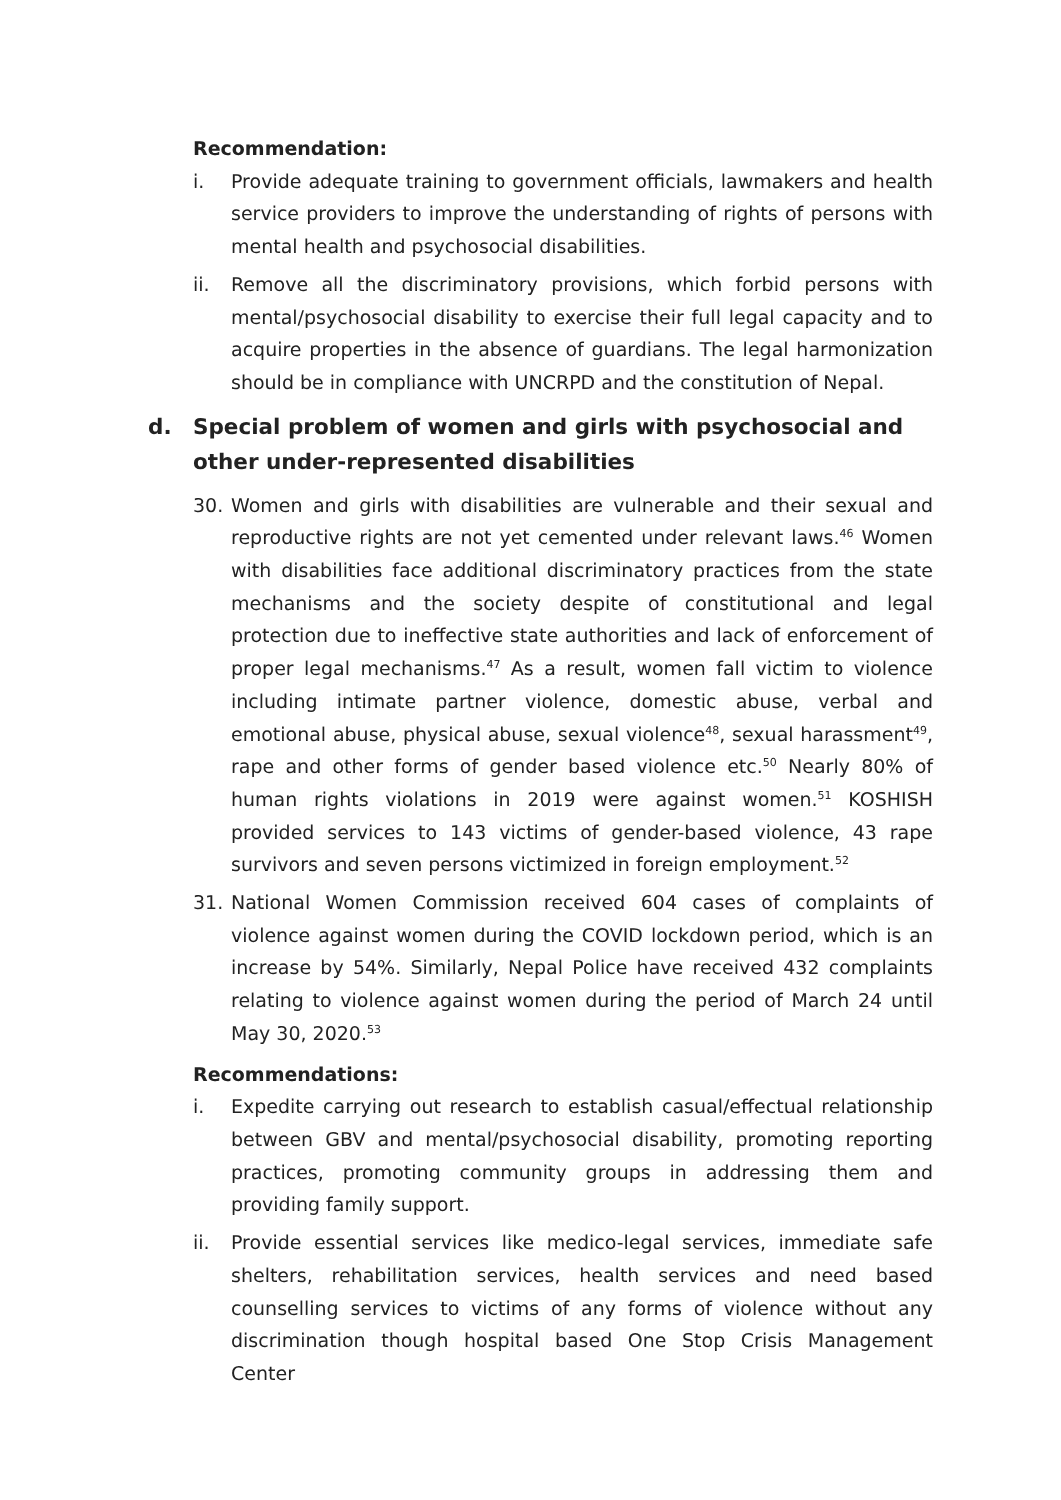Recommendation:
i. Provide adequate training to government officials, lawmakers and health service providers to improve the understanding of rights of persons with mental health and psychosocial disabilities.
ii. Remove all the discriminatory provisions, which forbid persons with mental/psychosocial disability to exercise their full legal capacity and to acquire properties in the absence of guardians. The legal harmonization should be in compliance with UNCRPD and the constitution of Nepal.
d. Special problem of women and girls with psychosocial and other under-represented disabilities
30. Women and girls with disabilities are vulnerable and their sexual and reproductive rights are not yet cemented under relevant laws.<sup>46</sup> Women with disabilities face additional discriminatory practices from the state mechanisms and the society despite of constitutional and legal protection due to ineffective state authorities and lack of enforcement of proper legal mechanisms.<sup>47</sup> As a result, women fall victim to violence including intimate partner violence, domestic abuse, verbal and emotional abuse, physical abuse, sexual violence<sup>48</sup>, sexual harassment<sup>49</sup>, rape and other forms of gender based violence etc.<sup>50</sup> Nearly 80% of human rights violations in 2019 were against women.<sup>51</sup> KOSHISH provided services to 143 victims of gender-based violence, 43 rape survivors and seven persons victimized in foreign employment.<sup>52</sup>
31. National Women Commission received 604 cases of complaints of violence against women during the COVID lockdown period, which is an increase by 54%. Similarly, Nepal Police have received 432 complaints relating to violence against women during the period of March 24 until May 30, 2020.<sup>53</sup>
Recommendations:
i. Expedite carrying out research to establish casual/effectual relationship between GBV and mental/psychosocial disability, promoting reporting practices, promoting community groups in addressing them and providing family support.
ii. Provide essential services like medico-legal services, immediate safe shelters, rehabilitation services, health services and need based counselling services to victims of any forms of violence without any discrimination though hospital based One Stop Crisis Management Center